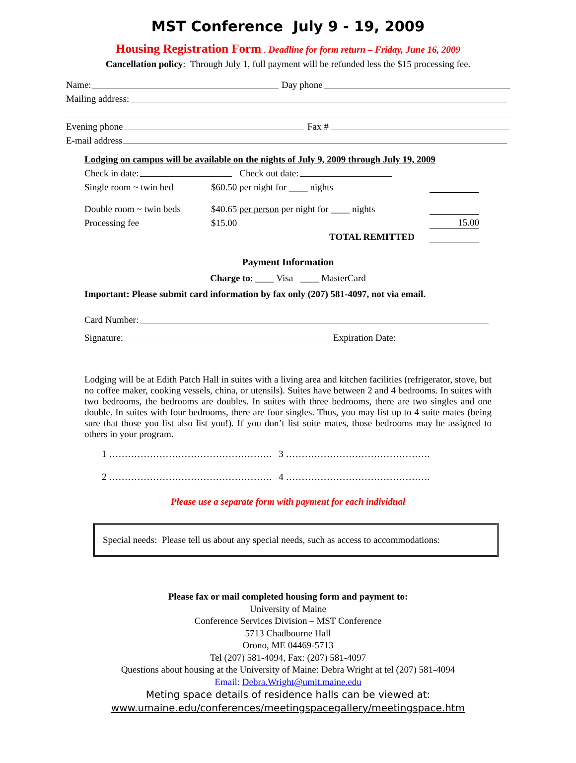MST Conference July 9 - 19, 2009
Housing Registration Form . Deadline for form return – Friday, June 16, 2009
Cancellation policy: Through July 1, full payment will be refunded less the $15 processing fee.
Name: Day phone
Mailing address:
Evening phone Fax #
E-mail address
Lodging on campus will be available on the nights of July 9, 2009 through July 19, 2009
Check in date: Check out date:
Single room ~ twin bed $60.50 per night for ____ nights
Double room ~ twin beds $40.65 per person per night for ____ nights
Processing fee $15.00 15.00
TOTAL REMITTED
Payment Information
Charge to: ____ Visa ____ MasterCard
Important: Please submit card information by fax only (207) 581-4097, not via email.
Card Number:
Signature: Expiration Date:
Lodging will be at Edith Patch Hall in suites with a living area and kitchen facilities (refrigerator, stove, but no coffee maker, cooking vessels, china, or utensils). Suites have between 2 and 4 bedrooms. In suites with two bedrooms, the bedrooms are doubles. In suites with three bedrooms, there are two singles and one double. In suites with four bedrooms, there are four singles. Thus, you may list up to 4 suite mates (being sure that those you list also list you!). If you don’t list suite mates, those bedrooms may be assigned to others in your program.
1 ……………………………………………. 3 ……………………………………….
2 ……………………………………………. 4 ……………………………………….
Please use a separate form with payment for each individual
Special needs: Please tell us about any special needs, such as access to accommodations:
Please fax or mail completed housing form and payment to:
University of Maine
Conference Services Division – MST Conference
5713 Chadbourne Hall
Orono, ME 04469-5713
Tel (207) 581-4094, Fax: (207) 581-4097
Questions about housing at the University of Maine: Debra Wright at tel (207) 581-4094
Email: Debra.Wright@umit.maine.edu
Meting space details of residence halls can be viewed at:
www.umaine.edu/conferences/meetingspacegallery/meetingspace.htm